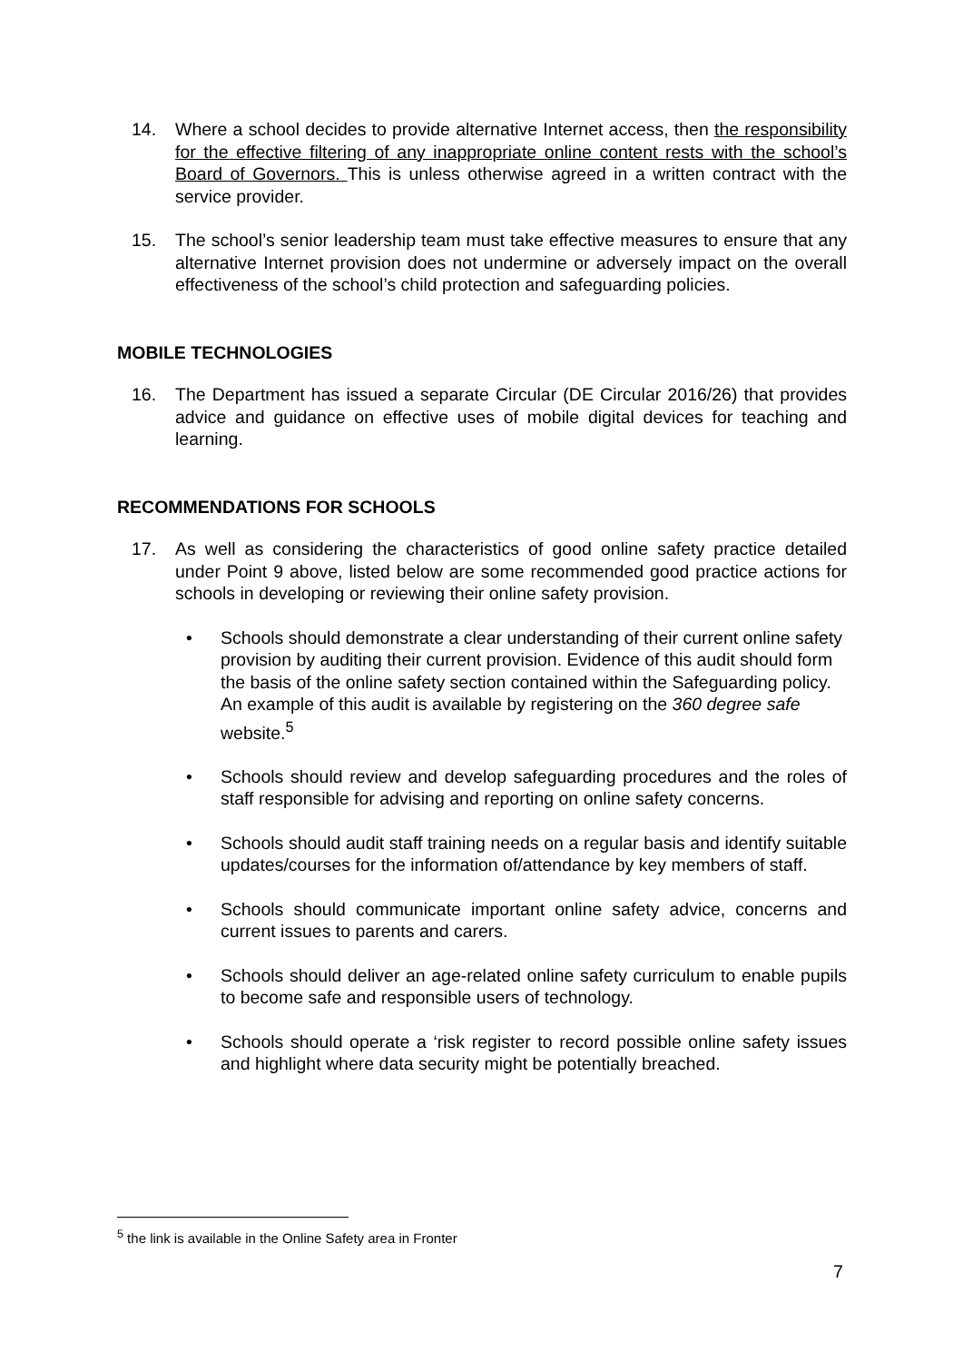14. Where a school decides to provide alternative Internet access, then the responsibility for the effective filtering of any inappropriate online content rests with the school’s Board of Governors. This is unless otherwise agreed in a written contract with the service provider.
15. The school’s senior leadership team must take effective measures to ensure that any alternative Internet provision does not undermine or adversely impact on the overall effectiveness of the school’s child protection and safeguarding policies.
MOBILE TECHNOLOGIES
16. The Department has issued a separate Circular (DE Circular 2016/26) that provides advice and guidance on effective uses of mobile digital devices for teaching and learning.
RECOMMENDATIONS FOR SCHOOLS
17. As well as considering the characteristics of good online safety practice detailed under Point 9 above, listed below are some recommended good practice actions for schools in developing or reviewing their online safety provision.
• Schools should demonstrate a clear understanding of their current online safety provision by auditing their current provision. Evidence of this audit should form the basis of the online safety section contained within the Safeguarding policy. An example of this audit is available by registering on the 360 degree safe website.<sup>5</sup>
• Schools should review and develop safeguarding procedures and the roles of staff responsible for advising and reporting on online safety concerns.
• Schools should audit staff training needs on a regular basis and identify suitable updates/courses for the information of/attendance by key members of staff.
• Schools should communicate important online safety advice, concerns and current issues to parents and carers.
• Schools should deliver an age-related online safety curriculum to enable pupils to become safe and responsible users of technology.
• Schools should operate a ‘risk register to record possible online safety issues and highlight where data security might be potentially breached.
<sup>5</sup> the link is available in the Online Safety area in Fronter
7